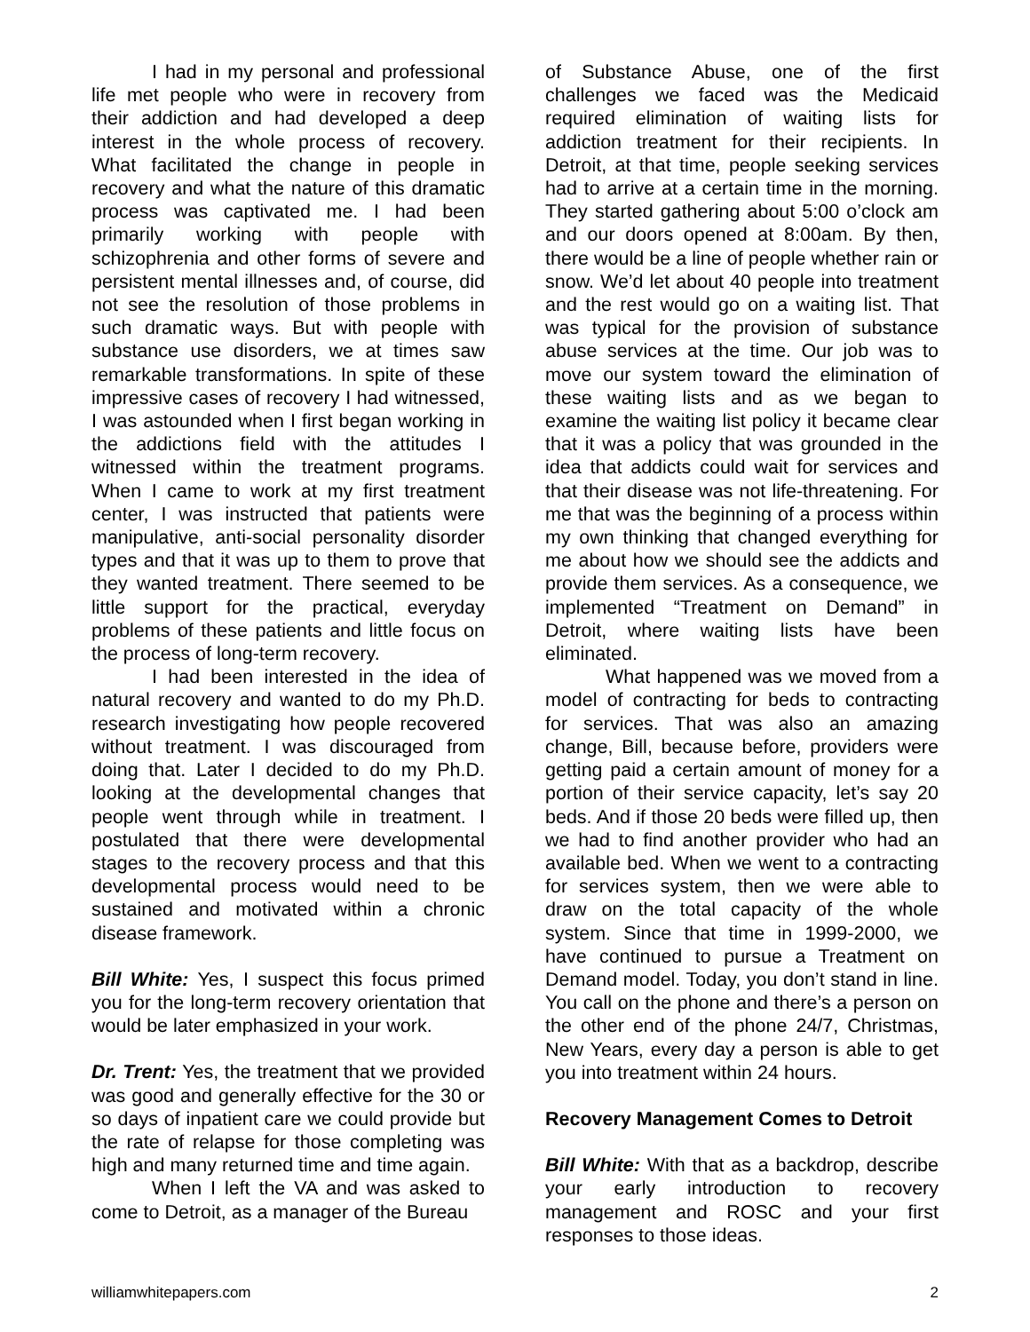I had in my personal and professional life met people who were in recovery from their addiction and had developed a deep interest in the whole process of recovery. What facilitated the change in people in recovery and what the nature of this dramatic process was captivated me. I had been primarily working with people with schizophrenia and other forms of severe and persistent mental illnesses and, of course, did not see the resolution of those problems in such dramatic ways. But with people with substance use disorders, we at times saw remarkable transformations. In spite of these impressive cases of recovery I had witnessed, I was astounded when I first began working in the addictions field with the attitudes I witnessed within the treatment programs. When I came to work at my first treatment center, I was instructed that patients were manipulative, anti-social personality disorder types and that it was up to them to prove that they wanted treatment. There seemed to be little support for the practical, everyday problems of these patients and little focus on the process of long-term recovery.
I had been interested in the idea of natural recovery and wanted to do my Ph.D. research investigating how people recovered without treatment. I was discouraged from doing that. Later I decided to do my Ph.D. looking at the developmental changes that people went through while in treatment. I postulated that there were developmental stages to the recovery process and that this developmental process would need to be sustained and motivated within a chronic disease framework.
Bill White: Yes, I suspect this focus primed you for the long-term recovery orientation that would be later emphasized in your work.
Dr. Trent: Yes, the treatment that we provided was good and generally effective for the 30 or so days of inpatient care we could provide but the rate of relapse for those completing was high and many returned time and time again.
When I left the VA and was asked to come to Detroit, as a manager of the Bureau
of Substance Abuse, one of the first challenges we faced was the Medicaid required elimination of waiting lists for addiction treatment for their recipients. In Detroit, at that time, people seeking services had to arrive at a certain time in the morning. They started gathering about 5:00 o’clock am and our doors opened at 8:00am. By then, there would be a line of people whether rain or snow. We’d let about 40 people into treatment and the rest would go on a waiting list. That was typical for the provision of substance abuse services at the time. Our job was to move our system toward the elimination of these waiting lists and as we began to examine the waiting list policy it became clear that it was a policy that was grounded in the idea that addicts could wait for services and that their disease was not life-threatening. For me that was the beginning of a process within my own thinking that changed everything for me about how we should see the addicts and provide them services. As a consequence, we implemented “Treatment on Demand” in Detroit, where waiting lists have been eliminated.
What happened was we moved from a model of contracting for beds to contracting for services. That was also an amazing change, Bill, because before, providers were getting paid a certain amount of money for a portion of their service capacity, let’s say 20 beds. And if those 20 beds were filled up, then we had to find another provider who had an available bed. When we went to a contracting for services system, then we were able to draw on the total capacity of the whole system. Since that time in 1999-2000, we have continued to pursue a Treatment on Demand model. Today, you don’t stand in line. You call on the phone and there’s a person on the other end of the phone 24/7, Christmas, New Years, every day a person is able to get you into treatment within 24 hours.
Recovery Management Comes to Detroit
Bill White: With that as a backdrop, describe your early introduction to recovery management and ROSC and your first responses to those ideas.
williamwhitepapers.com 2